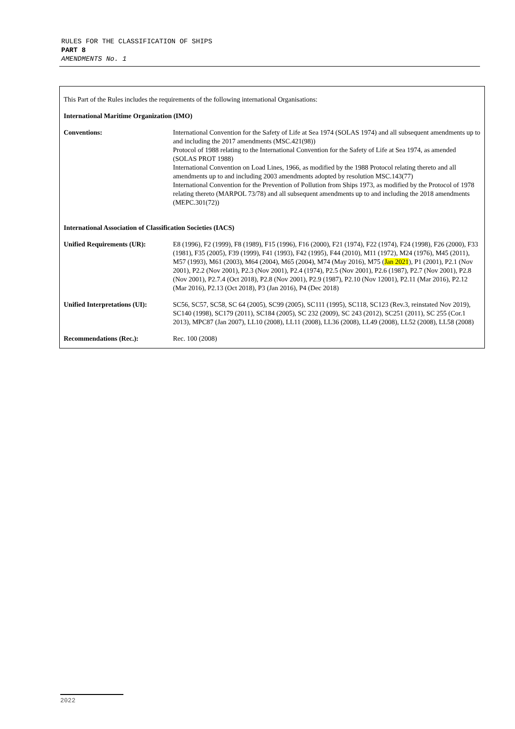RULES FOR THE CLASSIFICATION OF SHIPS
PART 8
AMENDMENTS No. 1
This Part of the Rules includes the requirements of the following international Organisations:
International Maritime Organization (IMO)
| Conventions: | International Convention for the Safety of Life at Sea 1974 (SOLAS 1974) and all subsequent amendments up to and including the 2017 amendments (MSC.421(98)) Protocol of 1988 relating to the International Convention for the Safety of Life at Sea 1974, as amended (SOLAS PROT 1988) International Convention on Load Lines, 1966, as modified by the 1988 Protocol relating thereto and all amendments up to and including 2003 amendments adopted by resolution MSC.143(77) International Convention for the Prevention of Pollution from Ships 1973, as modified by the Protocol of 1978 relating thereto (MARPOL 73/78) and all subsequent amendments up to and including the 2018 amendments (MEPC.301(72)) |
| International Association of Classification Societies (IACS) | |
| Unified Requirements (UR): | E8 (1996), F2 (1999), F8 (1989), F15 (1996), F16 (2000), F21 (1974), F22 (1974), F24 (1998), F26 (2000), F33 (1981), F35 (2005), F39 (1999), F41 (1993), F42 (1995), F44 (2010), M11 (1972), M24 (1976), M45 (2011), M57 (1993), M61 (2003), M64 (2004), M65 (2004), M74 (May 2016), M75 ( Jan 2021 ), P1 (2001), P2.1 (Nov 2001), P2.2 (Nov 2001), P2.3 (Nov 2001), P2.4 (1974), P2.5 (Nov 2001), P2.6 (1987), P2.7 (Nov 2001), P2.8 (Nov 2001), P2.7.4 (Oct 2018), P2.8 (Nov 2001), P2.9 (1987), P2.10 (Nov 12001), P2.11 (Mar 2016), P2.12 (Mar 2016), P2.13 (Oct 2018), P3 (Jan 2016), P4 (Dec 2018) |
| Unified Interpretations (UI): | SC56, SC57, SC58, SC 64 (2005), SC99 (2005), SC111 (1995), SC118, SC123 (Rev.3, reinstated Nov 2019), SC140 (1998), SC179 (2011), SC184 (2005), SC 232 (2009), SC 243 (2012), SC251 (2011), SC 255 (Cor.1 2013), MPC87 (Jan 2007), LL10 (2008), LL11 (2008), LL36 (2008), LL49 (2008), LL52 (2008), LL58 (2008) |
| Recommendations (Rec.): | Rec. 100 (2008) |
2022